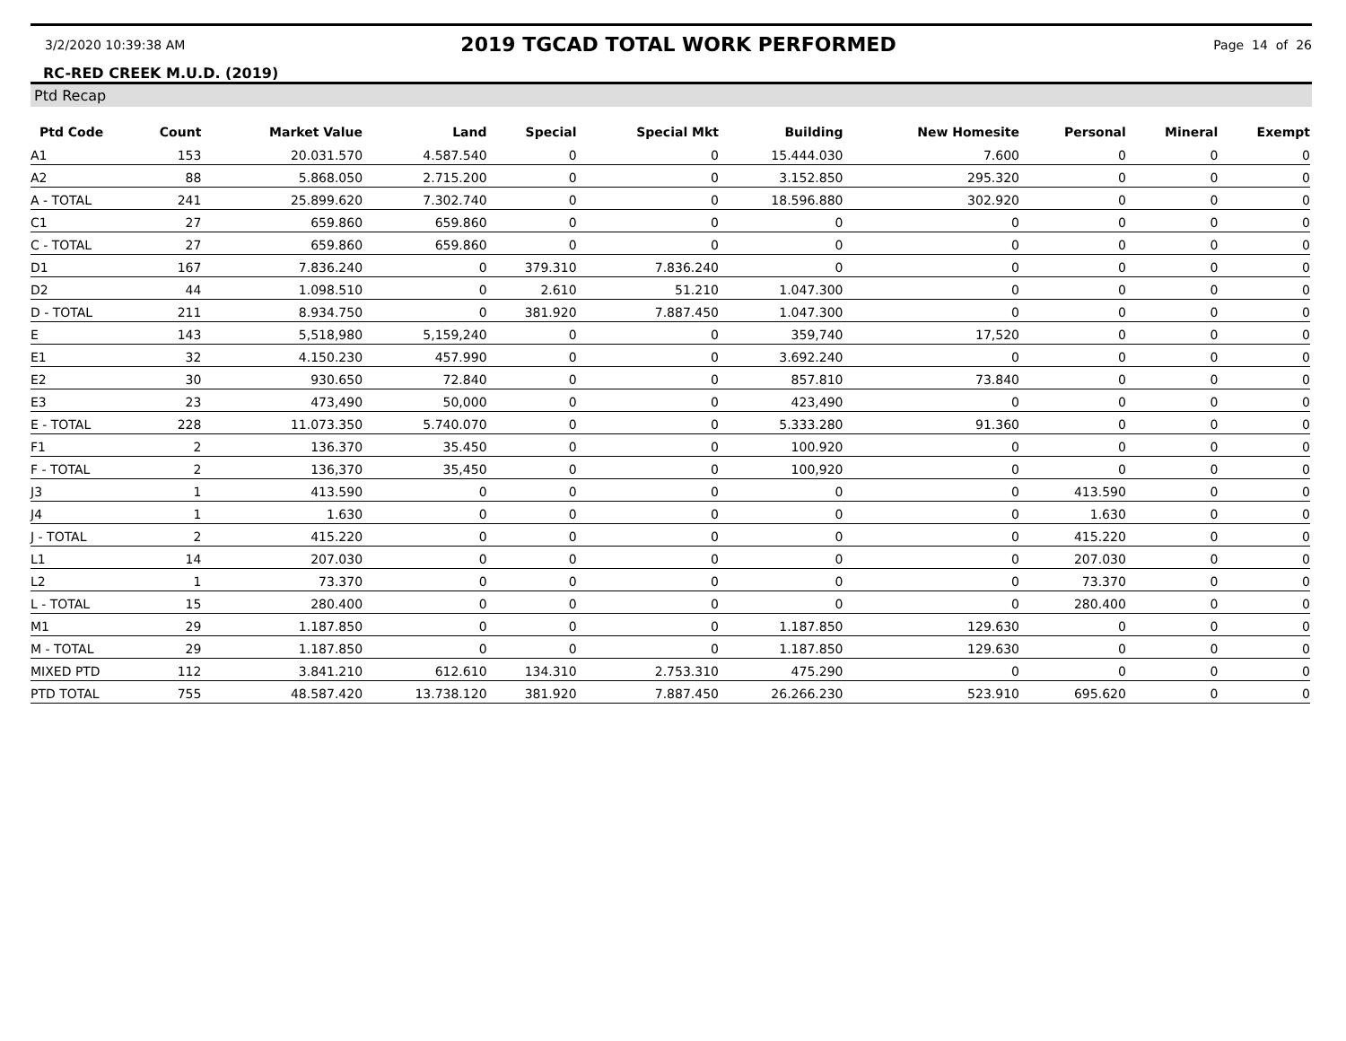3/2/2020 10:39:38 AM
2019 TGCAD TOTAL WORK PERFORMED
Page 14 of 26
RC-RED CREEK M.U.D. (2019)
Ptd Recap
| Ptd Code | Count | Market Value | Land | Special | Special Mkt | Building | New Homesite | Personal | Mineral | Exempt |
| --- | --- | --- | --- | --- | --- | --- | --- | --- | --- | --- |
| A1 | 153 | 20.031.570 | 4.587.540 | 0 | 0 | 15.444.030 | 7.600 | 0 | 0 | 0 |
| A2 | 88 | 5.868.050 | 2.715.200 | 0 | 0 | 3.152.850 | 295.320 | 0 | 0 | 0 |
| A - TOTAL | 241 | 25.899.620 | 7.302.740 | 0 | 0 | 18.596.880 | 302.920 | 0 | 0 | 0 |
| C1 | 27 | 659.860 | 659.860 | 0 | 0 | 0 | 0 | 0 | 0 | 0 |
| C - TOTAL | 27 | 659.860 | 659.860 | 0 | 0 | 0 | 0 | 0 | 0 | 0 |
| D1 | 167 | 7.836.240 | 0 | 379.310 | 7.836.240 | 0 | 0 | 0 | 0 | 0 |
| D2 | 44 | 1.098.510 | 0 | 2.610 | 51.210 | 1.047.300 | 0 | 0 | 0 | 0 |
| D - TOTAL | 211 | 8.934.750 | 0 | 381.920 | 7.887.450 | 1.047.300 | 0 | 0 | 0 | 0 |
| E | 143 | 5,518,980 | 5,159,240 | 0 | 0 | 359,740 | 17,520 | 0 | 0 | 0 |
| E1 | 32 | 4.150.230 | 457.990 | 0 | 0 | 3.692.240 | 0 | 0 | 0 | 0 |
| E2 | 30 | 930.650 | 72.840 | 0 | 0 | 857.810 | 73.840 | 0 | 0 | 0 |
| E3 | 23 | 473,490 | 50,000 | 0 | 0 | 423,490 | 0 | 0 | 0 | 0 |
| E - TOTAL | 228 | 11.073.350 | 5.740.070 | 0 | 0 | 5.333.280 | 91.360 | 0 | 0 | 0 |
| F1 | 2 | 136.370 | 35.450 | 0 | 0 | 100.920 | 0 | 0 | 0 | 0 |
| F - TOTAL | 2 | 136,370 | 35,450 | 0 | 0 | 100,920 | 0 | 0 | 0 | 0 |
| J3 | 1 | 413.590 | 0 | 0 | 0 | 0 | 0 | 413.590 | 0 | 0 |
| J4 | 1 | 1.630 | 0 | 0 | 0 | 0 | 0 | 1.630 | 0 | 0 |
| J - TOTAL | 2 | 415.220 | 0 | 0 | 0 | 0 | 0 | 415.220 | 0 | 0 |
| L1 | 14 | 207.030 | 0 | 0 | 0 | 0 | 0 | 207.030 | 0 | 0 |
| L2 | 1 | 73.370 | 0 | 0 | 0 | 0 | 0 | 73.370 | 0 | 0 |
| L - TOTAL | 15 | 280.400 | 0 | 0 | 0 | 0 | 0 | 280.400 | 0 | 0 |
| M1 | 29 | 1.187.850 | 0 | 0 | 0 | 1.187.850 | 129.630 | 0 | 0 | 0 |
| M - TOTAL | 29 | 1.187.850 | 0 | 0 | 0 | 1.187.850 | 129.630 | 0 | 0 | 0 |
| MIXED PTD | 112 | 3.841.210 | 612.610 | 134.310 | 2.753.310 | 475.290 | 0 | 0 | 0 | 0 |
| PTD TOTAL | 755 | 48.587.420 | 13.738.120 | 381.920 | 7.887.450 | 26.266.230 | 523.910 | 695.620 | 0 | 0 |